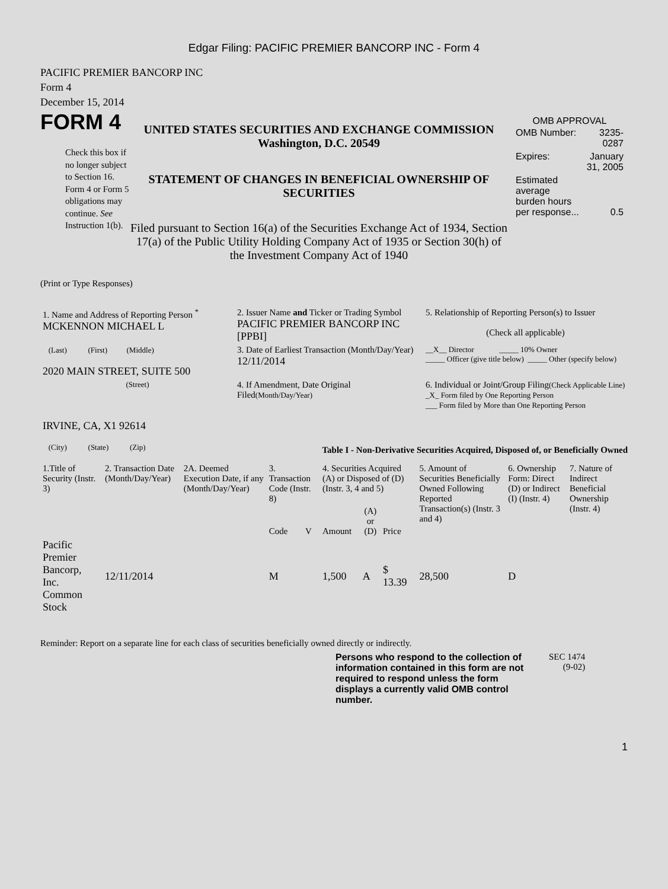Edgar Filing: PACIFIC PREMIER BANCORP INC - Form 4
PACIFIC PREMIER BANCORP INC
Form 4
December 15, 2014
FORM 4
Check this box if no longer subject to Section 16. Form 4 or Form 5 obligations may continue. See Instruction 1(b).
UNITED STATES SECURITIES AND EXCHANGE COMMISSION
Washington, D.C. 20549
STATEMENT OF CHANGES IN BENEFICIAL OWNERSHIP OF SECURITIES
Filed pursuant to Section 16(a) of the Securities Exchange Act of 1934, Section 17(a) of the Public Utility Holding Company Act of 1935 or Section 30(h) of the Investment Company Act of 1940
OMB APPROVAL
| OMB Number: | 3235-0287 |
| Expires: | January 31, 2005 |
| Estimated average burden hours per response... | 0.5 |
(Print or Type Responses)
| 1. Name and Address of Reporting Person <sup>*</sup> MCKENNON MICHAEL L | 2. Issuer Name and Ticker or Trading Symbol PACIFIC PREMIER BANCORP INC [PPBI] | 5. Relationship of Reporting Person(s) to Issuer (Check all applicable) |
| (Last) (First) (Middle) 2020 MAIN STREET, SUITE 500 | 3. Date of Earliest Transaction (Month/Day/Year) 12/11/2014 | __X__ Director _____ 10% Owner _____ Officer (give title below) _____ Other (specify below) |
| (Street) IRVINE, CA, X1 92614 (City) (State) (Zip) | 4. If Amendment, Date Original Filed (Month/Day/Year) | 6. Individual or Joint/Group Filing (Check Applicable Line) _X_ Form filed by One Reporting Person ___ Form filed by More than One Reporting Person |
Table I - Non-Derivative Securities Acquired, Disposed of, or Beneficially Owned
| 1.Title of Security (Instr. 3) | 2. Transaction Date (Month/Day/Year) | 2A. Deemed Execution Date, if any (Month/Day/Year) | 3. Transaction Code (Instr. 8) | | 4. Securities Acquired (A) or Disposed of (D) (Instr. 3, 4 and 5) | | | 5. Amount of Securities Beneficially Owned Following Reported Transaction(s) (Instr. 3 and 4) | 6. Ownership Form: Direct (D) or Indirect (I) (Instr. 4) | 7. Nature of Indirect Beneficial Ownership (Instr. 4) |
| | | | Code | V | Amount | (A) or (D) | Price | | | |
| Pacific Premier Bancorp, Inc. Common Stock | 12/11/2014 | | M | | 1,500 | A | $ 13.39 | 28,500 | D | |
Reminder: Report on a separate line for each class of securities beneficially owned directly or indirectly.
Persons who respond to the collection of information contained in this form are not required to respond unless the form displays a currently valid OMB control number.
SEC 1474
(9-02)
1